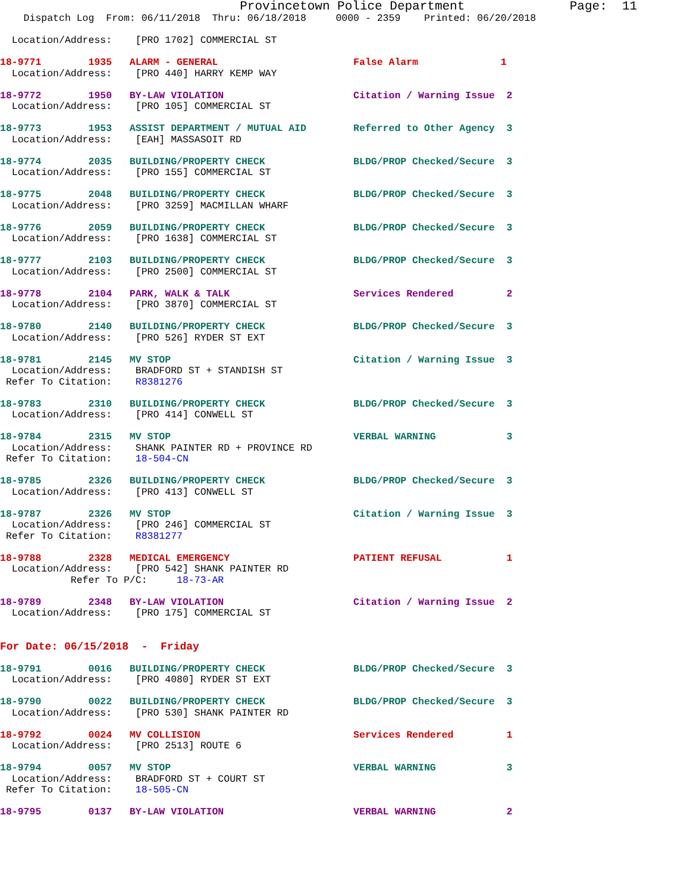Provincetown Police Department              Page:  11
    Dispatch Log  From: 06/11/2018  Thru: 06/18/2018     0000 - 2359    Printed: 06/20/2018

  Location/Address:    [PRO 1702] COMMERCIAL ST

18-9771        1935   ALARM - GENERAL                       False Alarm              1
  Location/Address:    [PRO 440] HARRY KEMP WAY

18-9772        1950   BY-LAW VIOLATION                      Citation / Warning Issue  2
  Location/Address:    [PRO 105] COMMERCIAL ST

18-9773        1953   ASSIST DEPARTMENT / MUTUAL AID        Referred to Other Agency  3
  Location/Address:    [EAH] MASSASOIT RD

18-9774        2035   BUILDING/PROPERTY CHECK               BLDG/PROP Checked/Secure  3
  Location/Address:    [PRO 155] COMMERCIAL ST

18-9775        2048   BUILDING/PROPERTY CHECK               BLDG/PROP Checked/Secure  3
  Location/Address:    [PRO 3259] MACMILLAN WHARF

18-9776        2059   BUILDING/PROPERTY CHECK               BLDG/PROP Checked/Secure  3
  Location/Address:    [PRO 1638] COMMERCIAL ST

18-9777        2103   BUILDING/PROPERTY CHECK               BLDG/PROP Checked/Secure  3
  Location/Address:    [PRO 2500] COMMERCIAL ST

18-9778        2104   PARK, WALK & TALK                     Services Rendered         2
  Location/Address:    [PRO 3870] COMMERCIAL ST

18-9780        2140   BUILDING/PROPERTY CHECK               BLDG/PROP Checked/Secure  3
  Location/Address:    [PRO 526] RYDER ST EXT

18-9781        2145   MV STOP                               Citation / Warning Issue  3
  Location/Address:    BRADFORD ST + STANDISH ST
 Refer To Citation:    R8381276

18-9783        2310   BUILDING/PROPERTY CHECK               BLDG/PROP Checked/Secure  3
  Location/Address:    [PRO 414] CONWELL ST

18-9784        2315   MV STOP                               VERBAL WARNING            3
  Location/Address:    SHANK PAINTER RD + PROVINCE RD
 Refer To Citation:    18-504-CN

18-9785        2326   BUILDING/PROPERTY CHECK               BLDG/PROP Checked/Secure  3
  Location/Address:    [PRO 413] CONWELL ST

18-9787        2326   MV STOP                               Citation / Warning Issue  3
  Location/Address:    [PRO 246] COMMERCIAL ST
 Refer To Citation:    R8381277

18-9788        2328   MEDICAL EMERGENCY                     PATIENT REFUSAL           1
  Location/Address:    [PRO 542] SHANK PAINTER RD
            Refer To P/C:     18-73-AR

18-9789        2348   BY-LAW VIOLATION                      Citation / Warning Issue  2
  Location/Address:    [PRO 175] COMMERCIAL ST


For Date: 06/15/2018  -  Friday

18-9791        0016   BUILDING/PROPERTY CHECK               BLDG/PROP Checked/Secure  3
  Location/Address:    [PRO 4080] RYDER ST EXT

18-9790        0022   BUILDING/PROPERTY CHECK               BLDG/PROP Checked/Secure  3
  Location/Address:    [PRO 530] SHANK PAINTER RD

18-9792        0024   MV COLLISION                          Services Rendered         1
  Location/Address:    [PRO 2513] ROUTE 6

18-9794        0057   MV STOP                               VERBAL WARNING            3
  Location/Address:    BRADFORD ST + COURT ST
 Refer To Citation:    18-505-CN

18-9795        0137   BY-LAW VIOLATION                      VERBAL WARNING            2